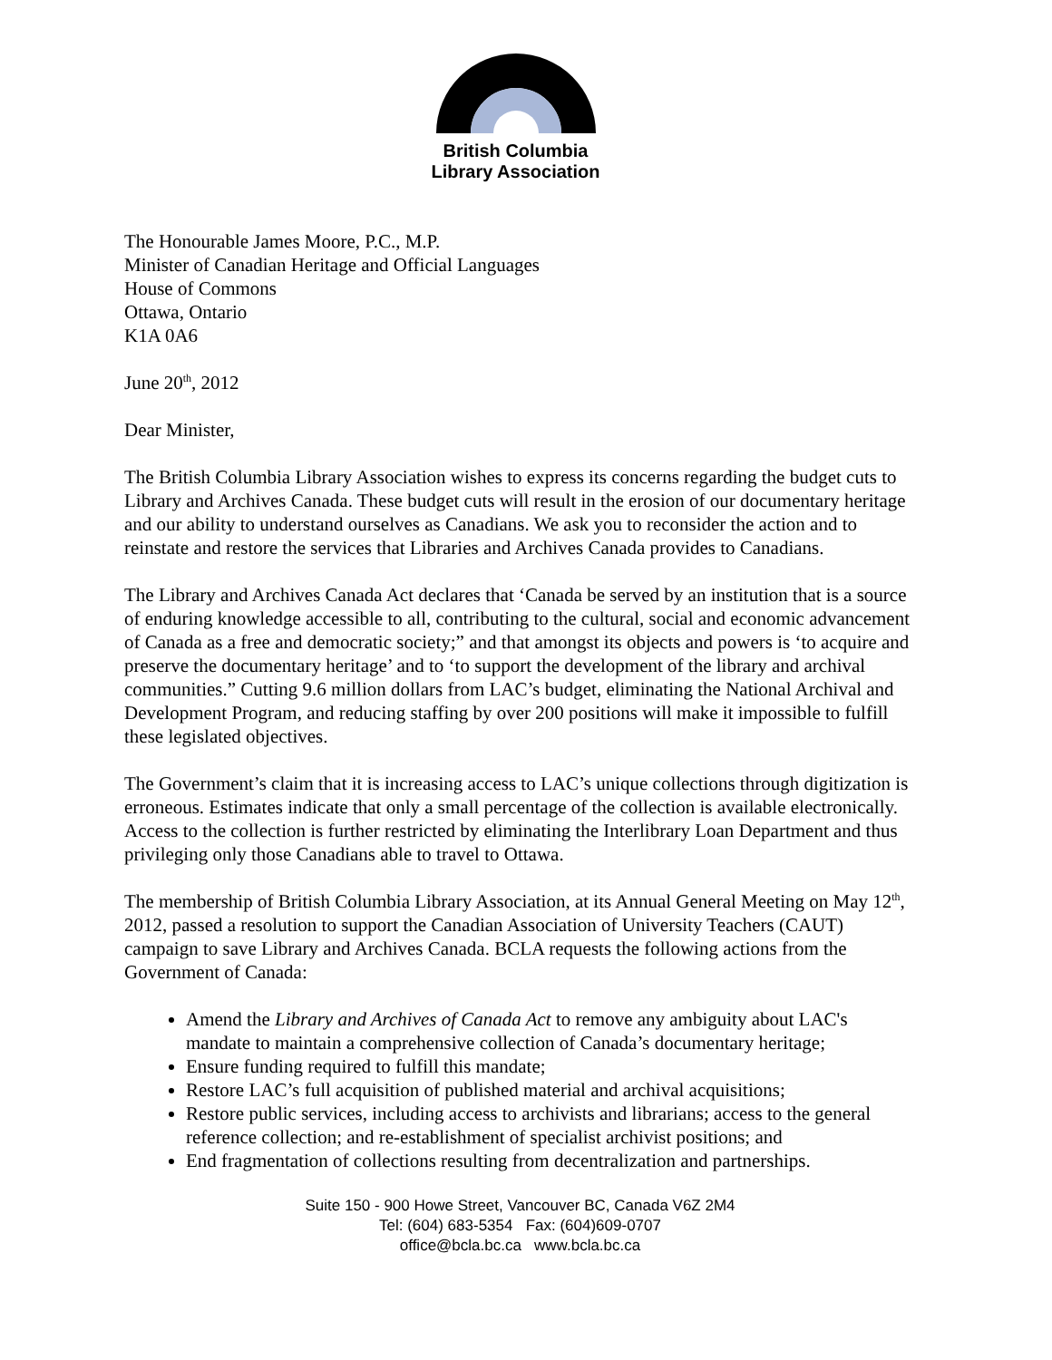British Columbia
Library Association
The Honourable James Moore, P.C., M.P.
Minister of Canadian Heritage and Official Languages
House of Commons
Ottawa, Ontario
K1A 0A6
June 20<sup>th</sup>, 2012
Dear Minister,
The British Columbia Library Association wishes to express its concerns regarding the budget cuts to Library and Archives Canada. These budget cuts will result in the erosion of our documentary heritage and our ability to understand ourselves as Canadians. We ask you to reconsider the action and to reinstate and restore the services that Libraries and Archives Canada provides to Canadians.
The Library and Archives Canada Act declares that ‘Canada be served by an institution that is a source of enduring knowledge accessible to all, contributing to the cultural, social and economic advancement of Canada as a free and democratic society;” and that amongst its objects and powers is ‘to acquire and preserve the documentary heritage’ and to ‘to support the development of the library and archival communities.” Cutting 9.6 million dollars from LAC’s budget, eliminating the National Archival and Development Program, and reducing staffing by over 200 positions will make it impossible to fulfill these legislated objectives.
The Government’s claim that it is increasing access to LAC’s unique collections through digitization is erroneous. Estimates indicate that only a small percentage of the collection is available electronically. Access to the collection is further restricted by eliminating the Interlibrary Loan Department and thus privileging only those Canadians able to travel to Ottawa.
The membership of British Columbia Library Association, at its Annual General Meeting on May 12<sup>th</sup>, 2012, passed a resolution to support the Canadian Association of University Teachers (CAUT) campaign to save Library and Archives Canada. BCLA requests the following actions from the Government of Canada:
Amend the Library and Archives of Canada Act to remove any ambiguity about LAC's mandate to maintain a comprehensive collection of Canada’s documentary heritage;
Ensure funding required to fulfill this mandate;
Restore LAC’s full acquisition of published material and archival acquisitions;
Restore public services, including access to archivists and librarians; access to the general reference collection; and re-establishment of specialist archivist positions; and
End fragmentation of collections resulting from decentralization and partnerships.
Suite 150 - 900 Howe Street, Vancouver BC, Canada V6Z 2M4
Tel: (604) 683-5354 Fax: (604)609-0707
office@bcla.bc.ca www.bcla.bc.ca